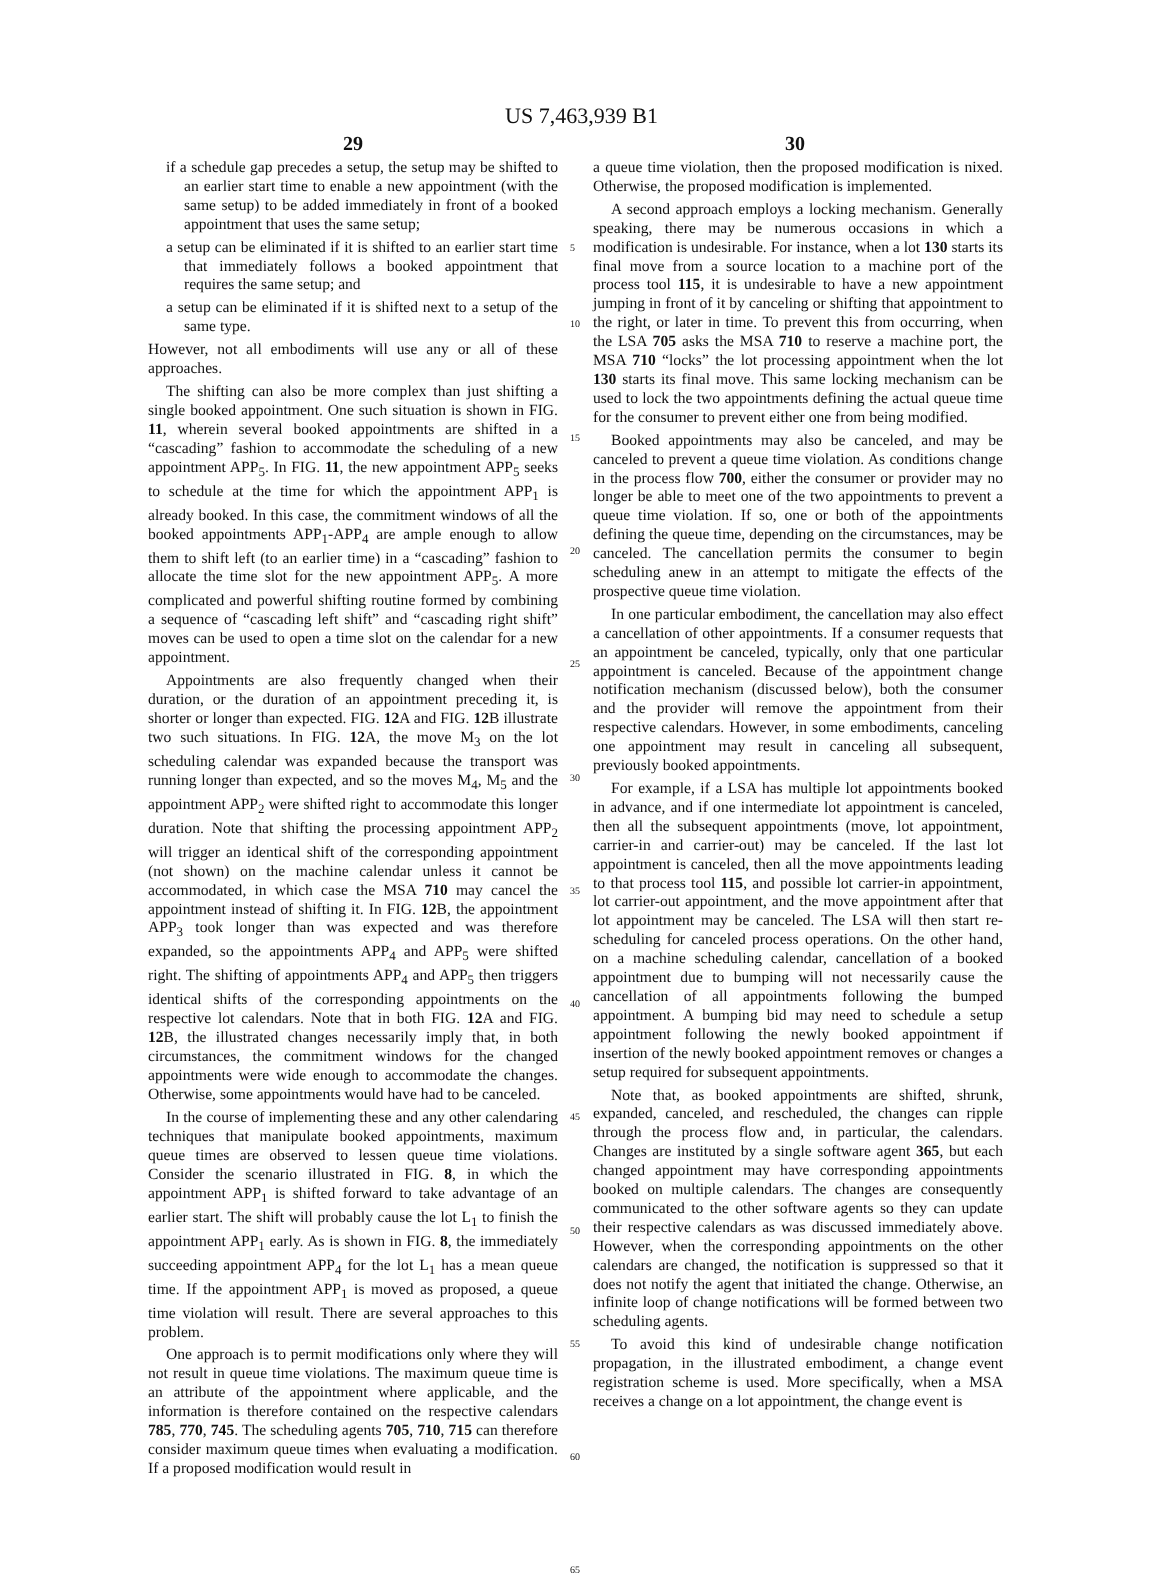US 7,463,939 B1
29 30
if a schedule gap precedes a setup, the setup may be shifted to an earlier start time to enable a new appointment (with the same setup) to be added immediately in front of a booked appointment that uses the same setup;
a setup can be eliminated if it is shifted to an earlier start time that immediately follows a booked appointment that requires the same setup; and
a setup can be eliminated if it is shifted next to a setup of the same type.
However, not all embodiments will use any or all of these approaches.
The shifting can also be more complex than just shifting a single booked appointment. One such situation is shown in FIG. 11, wherein several booked appointments are shifted in a “cascading” fashion to accommodate the scheduling of a new appointment APP<sub>5</sub>. In FIG. 11, the new appointment APP<sub>5</sub> seeks to schedule at the time for which the appointment APP<sub>1</sub> is already booked. In this case, the commitment windows of all the booked appointments APP<sub>1</sub>-APP<sub>4</sub> are ample enough to allow them to shift left (to an earlier time) in a “cascading” fashion to allocate the time slot for the new appointment APP<sub>5</sub>. A more complicated and powerful shifting routine formed by combining a sequence of “cascading left shift” and “cascading right shift” moves can be used to open a time slot on the calendar for a new appointment.
Appointments are also frequently changed when their duration, or the duration of an appointment preceding it, is shorter or longer than expected. FIG. 12 A and FIG. 12 B illustrate two such situations. In FIG. 12 A, the move M<sub>3</sub> on the lot scheduling calendar was expanded because the transport was running longer than expected, and so the moves M<sub>4</sub>, M<sub>5</sub> and the appointment APP<sub>2</sub> were shifted right to accommodate this longer duration. Note that shifting the processing appointment APP<sub>2</sub> will trigger an identical shift of the corresponding appointment (not shown) on the machine calendar unless it cannot be accommodated, in which case the MSA 710 may cancel the appointment instead of shifting it. In FIG. 12 B, the appointment APP<sub>3</sub> took longer than was expected and was therefore expanded, so the appointments APP<sub>4</sub> and APP<sub>5</sub> were shifted right. The shifting of appointments APP<sub>4</sub> and APP<sub>5</sub> then triggers identical shifts of the corresponding appointments on the respective lot calendars. Note that in both FIG. 12 A and FIG. 12 B, the illustrated changes necessarily imply that, in both circumstances, the commitment windows for the changed appointments were wide enough to accommodate the changes. Otherwise, some appointments would have had to be canceled.
In the course of implementing these and any other calendaring techniques that manipulate booked appointments, maximum queue times are observed to lessen queue time violations. Consider the scenario illustrated in FIG. 8, in which the appointment APP<sub>1</sub> is shifted forward to take advantage of an earlier start. The shift will probably cause the lot L<sub>1</sub> to finish the appointment APP<sub>1</sub> early. As is shown in FIG. 8, the immediately succeeding appointment APP<sub>4</sub> for the lot L<sub>1</sub> has a mean queue time. If the appointment APP<sub>1</sub> is moved as proposed, a queue time violation will result. There are several approaches to this problem.
One approach is to permit modifications only where they will not result in queue time violations. The maximum queue time is an attribute of the appointment where applicable, and the information is therefore contained on the respective calendars 785, 770, 745. The scheduling agents 705, 710, 715 can therefore consider maximum queue times when evaluating a modification. If a proposed modification would result in
5
10
15
20
25
30
35
40
45
50
55
60
65
a queue time violation, then the proposed modification is nixed. Otherwise, the proposed modification is implemented.
A second approach employs a locking mechanism. Generally speaking, there may be numerous occasions in which a modification is undesirable. For instance, when a lot 130 starts its final move from a source location to a machine port of the process tool 115, it is undesirable to have a new appointment jumping in front of it by canceling or shifting that appointment to the right, or later in time. To prevent this from occurring, when the LSA 705 asks the MSA 710 to reserve a machine port, the MSA 710 “locks” the lot processing appointment when the lot 130 starts its final move. This same locking mechanism can be used to lock the two appointments defining the actual queue time for the consumer to prevent either one from being modified.
Booked appointments may also be canceled, and may be canceled to prevent a queue time violation. As conditions change in the process flow 700, either the consumer or provider may no longer be able to meet one of the two appointments to prevent a queue time violation. If so, one or both of the appointments defining the queue time, depending on the circumstances, may be canceled. The cancellation permits the consumer to begin scheduling anew in an attempt to mitigate the effects of the prospective queue time violation.
In one particular embodiment, the cancellation may also effect a cancellation of other appointments. If a consumer requests that an appointment be canceled, typically, only that one particular appointment is canceled. Because of the appointment change notification mechanism (discussed below), both the consumer and the provider will remove the appointment from their respective calendars. However, in some embodiments, canceling one appointment may result in canceling all subsequent, previously booked appointments.
For example, if a LSA has multiple lot appointments booked in advance, and if one intermediate lot appointment is canceled, then all the subsequent appointments (move, lot appointment, carrier-in and carrier-out) may be canceled. If the last lot appointment is canceled, then all the move appointments leading to that process tool 115, and possible lot carrier-in appointment, lot carrier-out appointment, and the move appointment after that lot appointment may be canceled. The LSA will then start re-scheduling for canceled process operations. On the other hand, on a machine scheduling calendar, cancellation of a booked appointment due to bumping will not necessarily cause the cancellation of all appointments following the bumped appointment. A bumping bid may need to schedule a setup appointment following the newly booked appointment if insertion of the newly booked appointment removes or changes a setup required for subsequent appointments.
Note that, as booked appointments are shifted, shrunk, expanded, canceled, and rescheduled, the changes can ripple through the process flow and, in particular, the calendars. Changes are instituted by a single software agent 365, but each changed appointment may have corresponding appointments booked on multiple calendars. The changes are consequently communicated to the other software agents so they can update their respective calendars as was discussed immediately above. However, when the corresponding appointments on the other calendars are changed, the notification is suppressed so that it does not notify the agent that initiated the change. Otherwise, an infinite loop of change notifications will be formed between two scheduling agents.
To avoid this kind of undesirable change notification propagation, in the illustrated embodiment, a change event registration scheme is used. More specifically, when a MSA receives a change on a lot appointment, the change event is